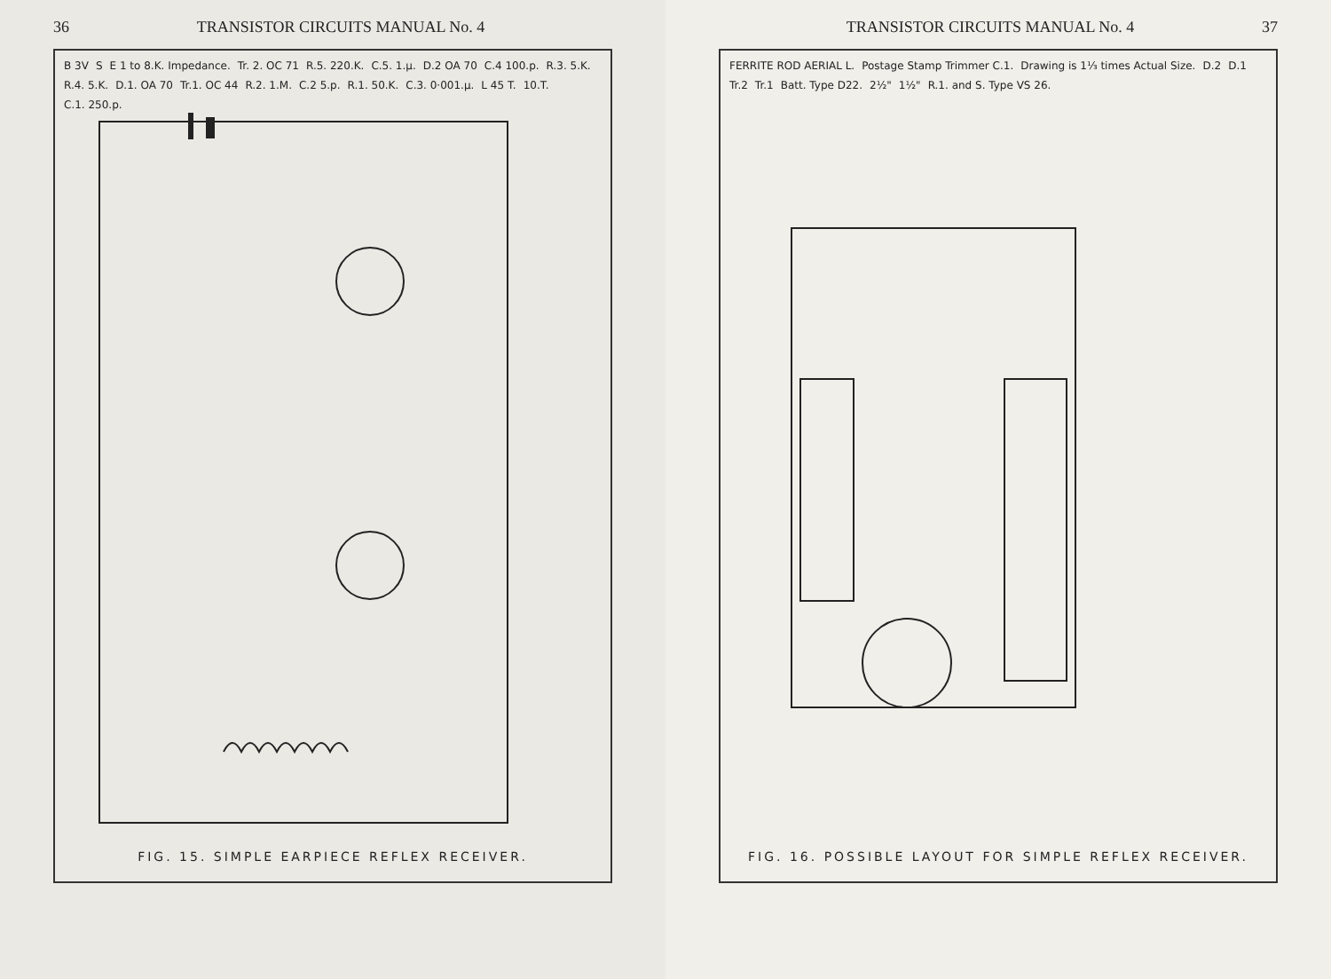36 TRANSISTOR CIRCUITS MANUAL No. 4
B 3V S E 1 to 8.K. Impedance. Tr. 2. OC 71 R.5. 220.K. C.5. 1.µ. D.2 OA 70 C.4 100.p. R.3. 5.K. R.4. 5.K. D.1. OA 70 Tr.1. OC 44 R.2. 1.M. C.2 5.p. R.1. 50.K. C.3. 0·001.µ. L 45 T. 10.T. C.1. 250.p.
FIG. 15. SIMPLE EARPIECE REFLEX RECEIVER.
TRANSISTOR CIRCUITS MANUAL No. 4 37
FERRITE ROD AERIAL L. Postage Stamp Trimmer C.1. Drawing is 1⅓ times Actual Size. D.2 D.1 Tr.2 Tr.1 Batt. Type D22. 2½" 1½" R.1. and S. Type VS 26.
FIG. 16. POSSIBLE LAYOUT FOR SIMPLE REFLEX RECEIVER.